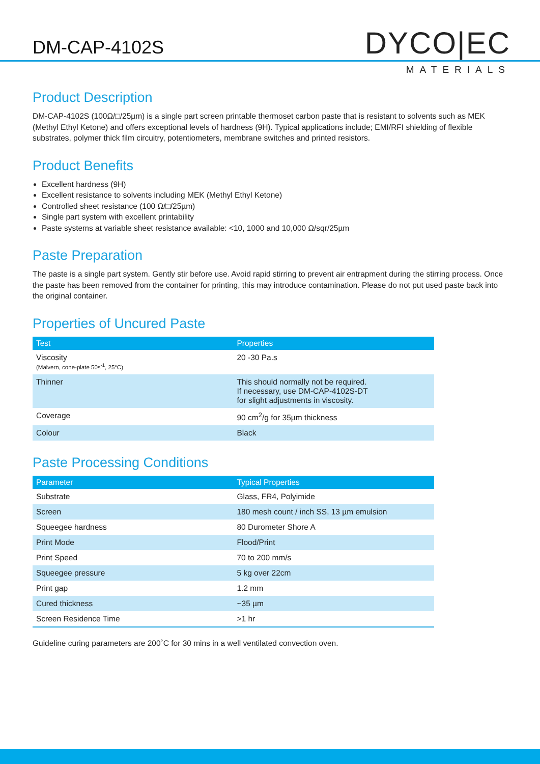DM-CAP-4102S DYCO|EC
MATERIALS
Product Description
DM-CAP-4102S (100Ω/□/25µm) is a single part screen printable thermoset carbon paste that is resistant to solvents such as MEK (Methyl Ethyl Ketone) and offers exceptional levels of hardness (9H). Typical applications include; EMI/RFI shielding of flexible substrates, polymer thick film circuitry, potentiometers, membrane switches and printed resistors.
Product Benefits
Excellent hardness (9H)
Excellent resistance to solvents including MEK (Methyl Ethyl Ketone)
Controlled sheet resistance (100 Ω/□/25µm)
Single part system with excellent printability
Paste systems at variable sheet resistance available: <10, 1000 and 10,000 Ω/sqr/25µm
Paste Preparation
The paste is a single part system. Gently stir before use. Avoid rapid stirring to prevent air entrapment during the stirring process. Once the paste has been removed from the container for printing, this may introduce contamination. Please do not put used paste back into the original container.
Properties of Uncured Paste
| Test | Properties |
| --- | --- |
| Viscosity (Malvern, cone-plate 50s<sup>-1</sup>, 25°C) | 20 -30 Pa.s |
| Thinner | This should normally not be required. If necessary, use DM-CAP-4102S-DT for slight adjustments in viscosity. |
| Coverage | 90 cm<sup>2</sup>/g for 35µm thickness |
| Colour | Black |
Paste Processing Conditions
| Parameter | Typical Properties |
| --- | --- |
| Substrate | Glass, FR4, Polyimide |
| Screen | 180 mesh count / inch SS, 13 µm emulsion |
| Squeegee hardness | 80 Durometer Shore A |
| Print Mode | Flood/Print |
| Print Speed | 70 to 200 mm/s |
| Squeegee pressure | 5 kg over 22cm |
| Print gap | 1.2 mm |
| Cured thickness | ~35 µm |
| Screen Residence Time | >1 hr |
Guideline curing parameters are 200˚C for 30 mins in a well ventilated convection oven.